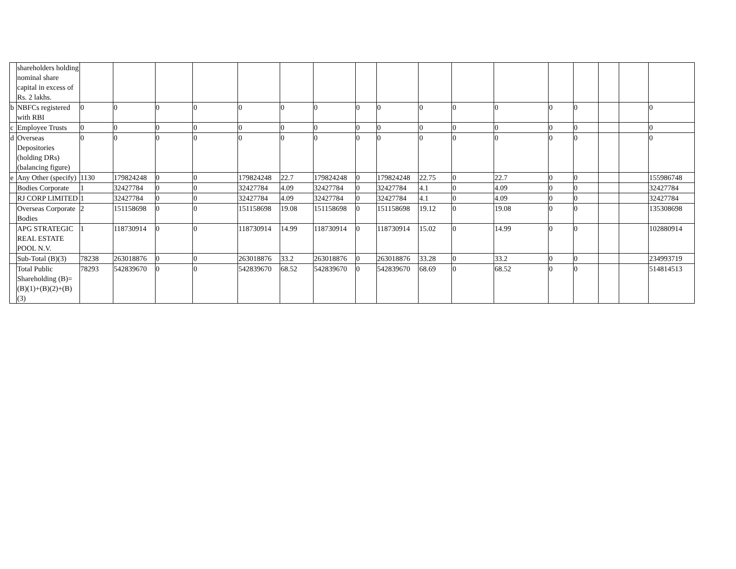| | shareholders holding nominal share capital in excess of Rs. 2 lakhs. | | | | | | | | | | | | | | | | | |
| b | NBFCs registered with RBI | 0 | 0 | 0 | 0 | 0 | 0 | 0 | 0 | 0 | 0 | 0 | 0 | 0 | 0 | | | 0 |
| c | Employee Trusts | 0 | 0 | 0 | 0 | 0 | 0 | 0 | 0 | 0 | 0 | 0 | 0 | 0 | 0 | | | 0 |
| d | Overseas Depositories (holding DRs) (balancing figure) | 0 | 0 | 0 | 0 | 0 | 0 | 0 | 0 | 0 | 0 | 0 | 0 | 0 | 0 | | | 0 |
| e | Any Other (specify) | 1130 | 179824248 | 0 | 0 | 179824248 | 22.7 | 179824248 | 0 | 179824248 | 22.75 | 0 | 22.7 | 0 | 0 | | | 155986748 |
| | Bodies Corporate | 1 | 32427784 | 0 | 0 | 32427784 | 4.09 | 32427784 | 0 | 32427784 | 4.1 | 0 | 4.09 | 0 | 0 | | | 32427784 |
| | RJ CORP LIMITED | 1 | 32427784 | 0 | 0 | 32427784 | 4.09 | 32427784 | 0 | 32427784 | 4.1 | 0 | 4.09 | 0 | 0 | | | 32427784 |
| | Overseas Corporate Bodies | 2 | 151158698 | 0 | 0 | 151158698 | 19.08 | 151158698 | 0 | 151158698 | 19.12 | 0 | 19.08 | 0 | 0 | | | 135308698 |
| | APG STRATEGIC REAL ESTATE POOL N.V. | 1 | 118730914 | 0 | 0 | 118730914 | 14.99 | 118730914 | 0 | 118730914 | 15.02 | 0 | 14.99 | 0 | 0 | | | 102880914 |
| | Sub-Total (B)(3) | 78238 | 263018876 | 0 | 0 | 263018876 | 33.2 | 263018876 | 0 | 263018876 | 33.28 | 0 | 33.2 | 0 | 0 | | | 234993719 |
| | Total Public Shareholding (B)= (B)(1)+(B)(2)+(B)(3) | 78293 | 542839670 | 0 | 0 | 542839670 | 68.52 | 542839670 | 0 | 542839670 | 68.69 | 0 | 68.52 | 0 | 0 | | | 514814513 |